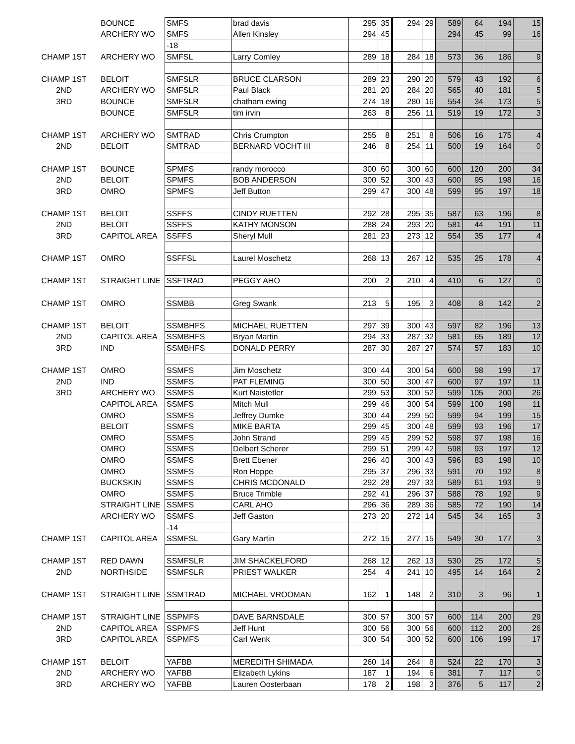| | BOUNCE | SMFS | brad davis | 295 | 35 | 294 | 29 | 589 | 64 | 194 | 15 |
| | ARCHERY WO | SMFS | Allen Kinsley | 294 | 45 | | | 294 | 45 | 99 | 16 |
| | | -18 | | | | | | | | | |
| CHAMP 1ST | ARCHERY WO | SMFSL | Larry Comley | 289 | 18 | 284 | 18 | 573 | 36 | 186 | 9 |
| CHAMP 1ST | BELOIT | SMFSLR | BRUCE CLARSON | 289 | 23 | 290 | 20 | 579 | 43 | 192 | 6 |
| 2ND | ARCHERY WO | SMFSLR | Paul Black | 281 | 20 | 284 | 20 | 565 | 40 | 181 | 5 |
| 3RD | BOUNCE | SMFSLR | chatham ewing | 274 | 18 | 280 | 16 | 554 | 34 | 173 | 5 |
| | BOUNCE | SMFSLR | tim irvin | 263 | 8 | 256 | 11 | 519 | 19 | 172 | 3 |
| CHAMP 1ST | ARCHERY WO | SMTRAD | Chris Crumpton | 255 | 8 | 251 | 8 | 506 | 16 | 175 | 4 |
| 2ND | BELOIT | SMTRAD | BERNARD VOCHT III | 246 | 8 | 254 | 11 | 500 | 19 | 164 | 0 |
| CHAMP 1ST | BOUNCE | SPMFS | randy morocco | 300 | 60 | 300 | 60 | 600 | 120 | 200 | 34 |
| 2ND | BELOIT | SPMFS | BOB ANDERSON | 300 | 52 | 300 | 43 | 600 | 95 | 198 | 16 |
| 3RD | OMRO | SPMFS | Jeff Button | 299 | 47 | 300 | 48 | 599 | 95 | 197 | 18 |
| CHAMP 1ST | BELOIT | SSFFS | CINDY RUETTEN | 292 | 28 | 295 | 35 | 587 | 63 | 196 | 8 |
| 2ND | BELOIT | SSFFS | KATHY MONSON | 288 | 24 | 293 | 20 | 581 | 44 | 191 | 11 |
| 3RD | CAPITOL AREA | SSFFS | Sheryl Mull | 281 | 23 | 273 | 12 | 554 | 35 | 177 | 4 |
| CHAMP 1ST | OMRO | SSFFSL | Laurel Moschetz | 268 | 13 | 267 | 12 | 535 | 25 | 178 | 4 |
| CHAMP 1ST | STRAIGHT LINE | SSFTRAD | PEGGY AHO | 200 | 2 | 210 | 4 | 410 | 6 | 127 | 0 |
| CHAMP 1ST | OMRO | SSMBB | Greg Swank | 213 | 5 | 195 | 3 | 408 | 8 | 142 | 2 |
| CHAMP 1ST | BELOIT | SSMBHFS | MICHAEL RUETTEN | 297 | 39 | 300 | 43 | 597 | 82 | 196 | 13 |
| 2ND | CAPITOL AREA | SSMBHFS | Bryan Martin | 294 | 33 | 287 | 32 | 581 | 65 | 189 | 12 |
| 3RD | IND | SSMBHFS | DONALD PERRY | 287 | 30 | 287 | 27 | 574 | 57 | 183 | 10 |
| CHAMP 1ST | OMRO | SSMFS | Jim Moschetz | 300 | 44 | 300 | 54 | 600 | 98 | 199 | 17 |
| 2ND | IND | SSMFS | PAT FLEMING | 300 | 50 | 300 | 47 | 600 | 97 | 197 | 11 |
| 3RD | ARCHERY WO | SSMFS | Kurt Naistetler | 299 | 53 | 300 | 52 | 599 | 105 | 200 | 26 |
| | CAPITOL AREA | SSMFS | Mitch Mull | 299 | 46 | 300 | 54 | 599 | 100 | 198 | 11 |
| | OMRO | SSMFS | Jeffrey Dumke | 300 | 44 | 299 | 50 | 599 | 94 | 199 | 15 |
| | BELOIT | SSMFS | MIKE BARTA | 299 | 45 | 300 | 48 | 599 | 93 | 196 | 17 |
| | OMRO | SSMFS | John Strand | 299 | 45 | 299 | 52 | 598 | 97 | 198 | 16 |
| | OMRO | SSMFS | Delbert Scherer | 299 | 51 | 299 | 42 | 598 | 93 | 197 | 12 |
| | OMRO | SSMFS | Brett Ebener | 296 | 40 | 300 | 43 | 596 | 83 | 198 | 10 |
| | OMRO | SSMFS | Ron Hoppe | 295 | 37 | 296 | 33 | 591 | 70 | 192 | 8 |
| | BUCKSKIN | SSMFS | CHRIS MCDONALD | 292 | 28 | 297 | 33 | 589 | 61 | 193 | 9 |
| | OMRO | SSMFS | Bruce Trimble | 292 | 41 | 296 | 37 | 588 | 78 | 192 | 9 |
| | STRAIGHT LINE | SSMFS | CARL AHO | 296 | 36 | 289 | 36 | 585 | 72 | 190 | 14 |
| | ARCHERY WO | SSMFS | Jeff Gaston | 273 | 20 | 272 | 14 | 545 | 34 | 165 | 3 |
| | | -14 | | | | | | | | | |
| CHAMP 1ST | CAPITOL AREA | SSMFSL | Gary Martin | 272 | 15 | 277 | 15 | 549 | 30 | 177 | 3 |
| CHAMP 1ST | RED DAWN | SSMFSLR | JIM SHACKELFORD | 268 | 12 | 262 | 13 | 530 | 25 | 172 | 5 |
| 2ND | NORTHSIDE | SSMFSLR | PRIEST WALKER | 254 | 4 | 241 | 10 | 495 | 14 | 164 | 2 |
| CHAMP 1ST | STRAIGHT LINE | SSMTRAD | MICHAEL VROOMAN | 162 | 1 | 148 | 2 | 310 | 3 | 96 | 1 |
| CHAMP 1ST | STRAIGHT LINE | SSPMFS | DAVE BARNSDALE | 300 | 57 | 300 | 57 | 600 | 114 | 200 | 29 |
| 2ND | CAPITOL AREA | SSPMFS | Jeff Hunt | 300 | 56 | 300 | 56 | 600 | 112 | 200 | 26 |
| 3RD | CAPITOL AREA | SSPMFS | Carl Wenk | 300 | 54 | 300 | 52 | 600 | 106 | 199 | 17 |
| CHAMP 1ST | BELOIT | YAFBB | MEREDITH SHIMADA | 260 | 14 | 264 | 8 | 524 | 22 | 170 | 3 |
| 2ND | ARCHERY WO | YAFBB | Elizabeth Lykins | 187 | 1 | 194 | 6 | 381 | 7 | 117 | 0 |
| 3RD | ARCHERY WO | YAFBB | Lauren Oosterbaan | 178 | 2 | 198 | 3 | 376 | 5 | 117 | 2 |